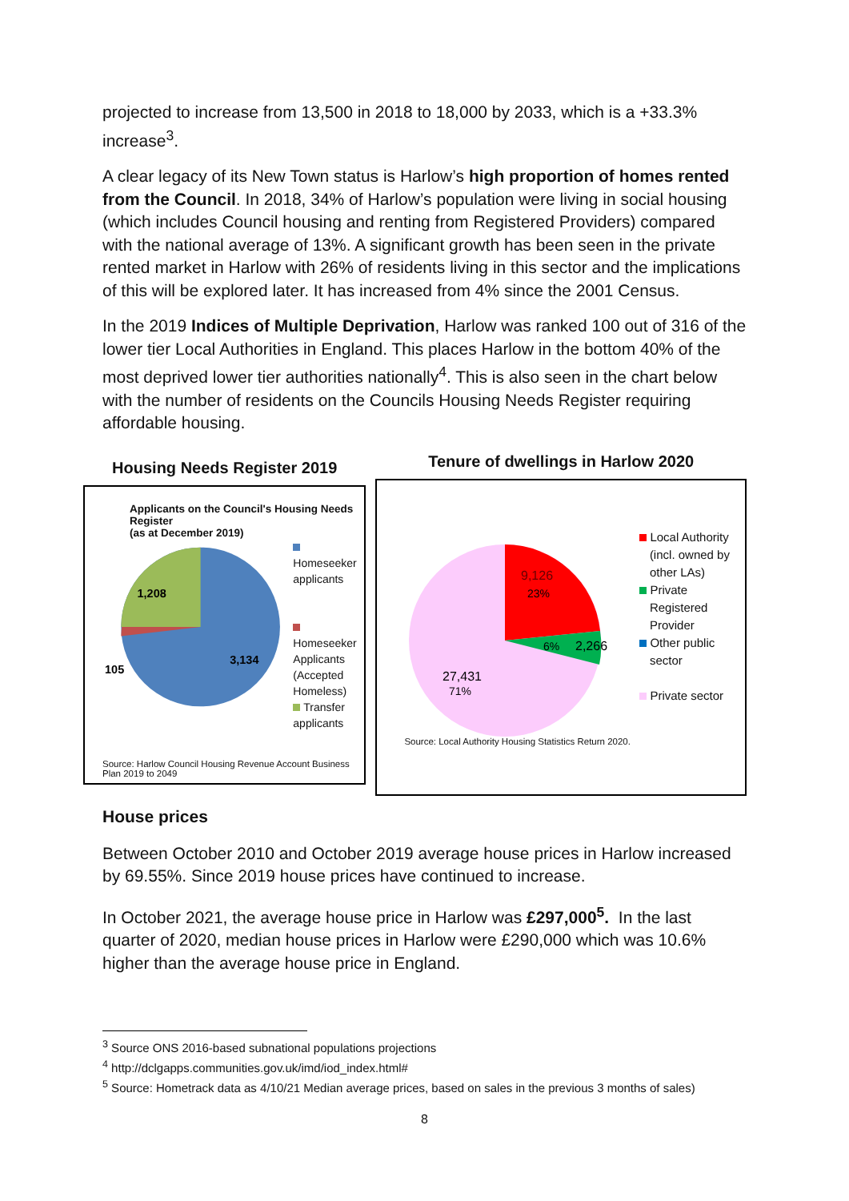projected to increase from 13,500 in 2018 to 18,000 by 2033, which is a +33.3% increase<sup>3</sup>.
A clear legacy of its New Town status is Harlow’s high proportion of homes rented from the Council. In 2018, 34% of Harlow’s population were living in social housing (which includes Council housing and renting from Registered Providers) compared with the national average of 13%. A significant growth has been seen in the private rented market in Harlow with 26% of residents living in this sector and the implications of this will be explored later. It has increased from 4% since the 2001 Census.
In the 2019 Indices of Multiple Deprivation, Harlow was ranked 100 out of 316 of the lower tier Local Authorities in England. This places Harlow in the bottom 40% of the most deprived lower tier authorities nationally<sup>4</sup>. This is also seen in the chart below with the number of residents on the Councils Housing Needs Register requiring affordable housing.
Housing Needs Register 2019
Applicants on the Council's Housing Needs Register
(as at December 2019)
1,208
3,134
105
Homeseeker
applicants
Homeseeker
Applicants
(Accepted
Homeless)
Transfer
applicants
Source: Harlow Council Housing Revenue Account Business Plan 2019 to 2049
Tenure of dwellings in Harlow 2020
9,126
23%
6%
2,266
27,431
71%
Local Authority
(incl. owned by
other LAs)
Private
Registered
Provider
Other public
sector
Private sector
Source: Local Authority Housing Statistics Return 2020.
House prices
Between October 2010 and October 2019 average house prices in Harlow increased by 69.55%. Since 2019 house prices have continued to increase.
In October 2021, the average house price in Harlow was £297,000<sup>5</sup>. In the last quarter of 2020, median house prices in Harlow were £290,000 which was 10.6% higher than the average house price in England.
<sup>3</sup> Source ONS 2016-based subnational populations projections
<sup>4</sup> http://dclgapps.communities.gov.uk/imd/iod_index.html#
<sup>5</sup> Source: Hometrack data as 4/10/21 Median average prices, based on sales in the previous 3 months of sales)
8